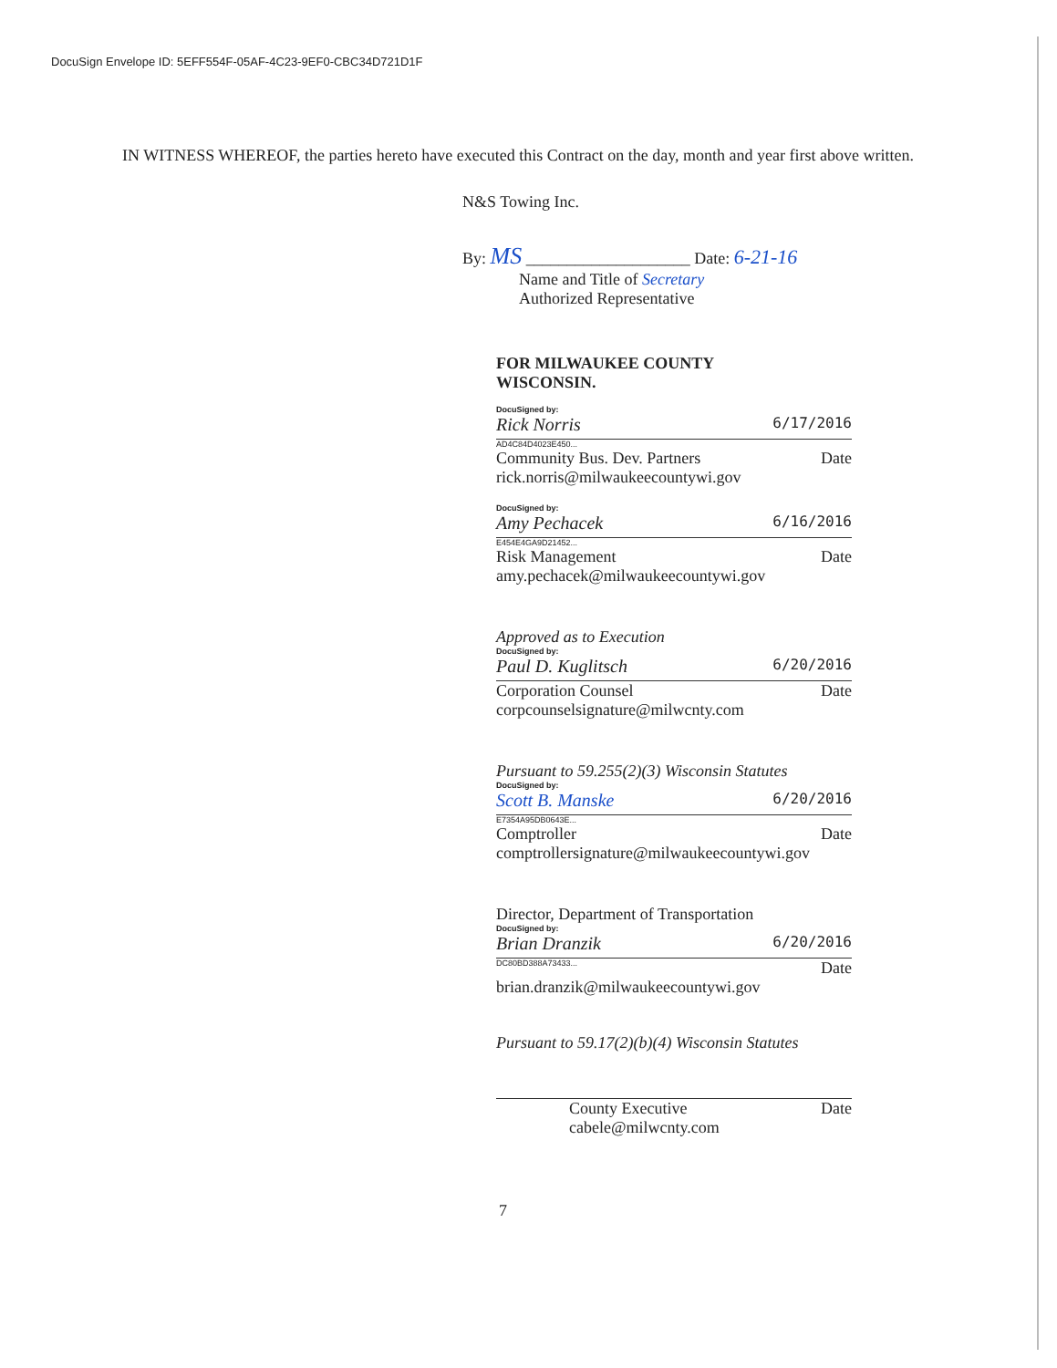DocuSign Envelope ID: 5EFF554F-05AF-4C23-9EF0-CBC34D721D1F
IN WITNESS WHEREOF, the parties hereto have executed this Contract on the day, month and year first above written.
N&S Towing Inc.
By: MS ____________________ Date: 6-21-16
Name and Title of Secretary
Authorized Representative
FOR MILWAUKEE COUNTY
WISCONSIN.
DocuSigned by:
Rick Norris 6/17/2016
AD4C84D4023E450...
Community Bus. Dev. Partners Date
rick.norris@milwaukeecountywi.gov
DocuSigned by:
Amy Pechacek 6/16/2016
E454E4GA9D21452...
Risk Management Date
amy.pechacek@milwaukeecountywi.gov
Approved as to Execution
DocuSigned by:
Paul D. Kuglitsch 6/20/2016
Corporation Counsel Date
corpcounselsignature@milwcnty.com
Pursuant to 59.255(2)(3) Wisconsin Statutes
DocuSigned by:
Scott B. Manske 6/20/2016
E7354A95DB0643E...
Comptroller Date
comptrollersignature@milwaukeecountywi.gov
Director, Department of Transportation
DocuSigned by:
Brian Dranzik 6/20/2016
DC80BD388A73433... Date
brian.dranzik@milwaukeecountywi.gov
Pursuant to 59.17(2)(b)(4) Wisconsin Statutes
County Executive Date
cabele@milwcnty.com
7